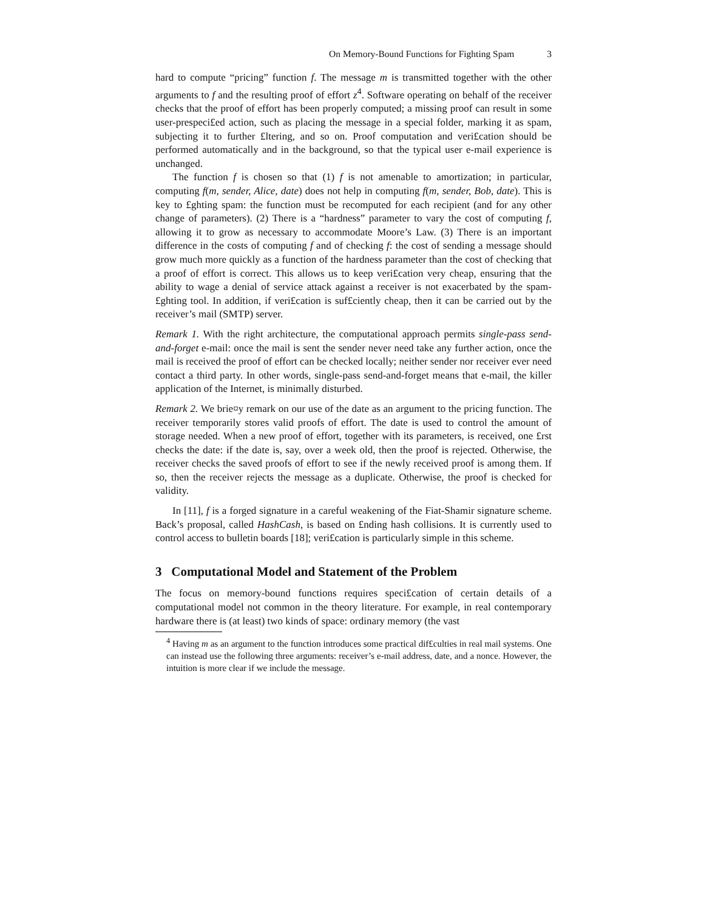On Memory-Bound Functions for Fighting Spam 3
hard to compute “pricing” function f. The message m is transmitted together with the other arguments to f and the resulting proof of effort z<sup>4</sup>. Software operating on behalf of the receiver checks that the proof of effort has been properly computed; a missing proof can result in some user-prespeci£ed action, such as placing the message in a special folder, marking it as spam, subjecting it to further £ltering, and so on. Proof computation and veri£cation should be performed automatically and in the background, so that the typical user e-mail experience is unchanged.
The function f is chosen so that (1) f is not amenable to amortization; in particular, computing f(m, sender, Alice, date) does not help in computing f(m, sender, Bob, date). This is key to £ghting spam: the function must be recomputed for each recipient (and for any other change of parameters). (2) There is a “hardness” parameter to vary the cost of computing f, allowing it to grow as necessary to accommodate Moore’s Law. (3) There is an important difference in the costs of computing f and of checking f: the cost of sending a message should grow much more quickly as a function of the hardness parameter than the cost of checking that a proof of effort is correct. This allows us to keep veri£cation very cheap, ensuring that the ability to wage a denial of service attack against a receiver is not exacerbated by the spam-£ghting tool. In addition, if veri£cation is suf£ciently cheap, then it can be carried out by the receiver’s mail (SMTP) server.
Remark 1. With the right architecture, the computational approach permits single-pass send-and-forget e-mail: once the mail is sent the sender never need take any further action, once the mail is received the proof of effort can be checked locally; neither sender nor receiver ever need contact a third party. In other words, single-pass send-and-forget means that e-mail, the killer application of the Internet, is minimally disturbed.
Remark 2. We brie¤y remark on our use of the date as an argument to the pricing function. The receiver temporarily stores valid proofs of effort. The date is used to control the amount of storage needed. When a new proof of effort, together with its parameters, is received, one £rst checks the date: if the date is, say, over a week old, then the proof is rejected. Otherwise, the receiver checks the saved proofs of effort to see if the newly received proof is among them. If so, then the receiver rejects the message as a duplicate. Otherwise, the proof is checked for validity.
In [11], f is a forged signature in a careful weakening of the Fiat-Shamir signature scheme. Back’s proposal, called HashCash, is based on £nding hash collisions. It is currently used to control access to bulletin boards [18]; veri£cation is particularly simple in this scheme.
3 Computational Model and Statement of the Problem
The focus on memory-bound functions requires speci£cation of certain details of a computational model not common in the theory literature. For example, in real contemporary hardware there is (at least) two kinds of space: ordinary memory (the vast
<sup>4</sup> Having m as an argument to the function introduces some practical dif£culties in real mail systems. One can instead use the following three arguments: receiver’s e-mail address, date, and a nonce. However, the intuition is more clear if we include the message.